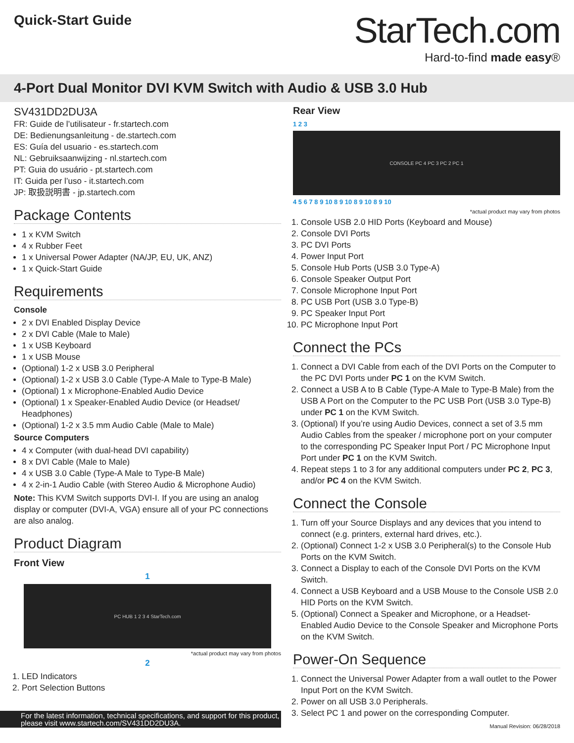Quick-Start Guide
StarTech.com
Hard-to-find made easy®
4-Port Dual Monitor DVI KVM Switch with Audio & USB 3.0 Hub
SV431DD2DU3A
FR: Guide de l’utilisateur - fr.startech.com
DE: Bedienungsanleitung - de.startech.com
ES: Guía del usuario - es.startech.com
NL: Gebruiksaanwijzing - nl.startech.com
PT: Guia do usuário - pt.startech.com
IT: Guida per l’uso - it.startech.com
JP: 取扱説明書 - jp.startech.com
Package Contents
1 x KVM Switch
4 x Rubber Feet
1 x Universal Power Adapter (NA/JP, EU, UK, ANZ)
1 x Quick-Start Guide
Requirements
Console
2 x DVI Enabled Display Device
2 x DVI Cable (Male to Male)
1 x USB Keyboard
1 x USB Mouse
(Optional) 1-2 x USB 3.0 Peripheral
(Optional) 1-2 x USB 3.0 Cable (Type-A Male to Type-B Male)
(Optional) 1 x Microphone-Enabled Audio Device
(Optional) 1 x Speaker-Enabled Audio Device (or Headset/ Headphones)
(Optional) 1-2 x 3.5 mm Audio Cable (Male to Male)
Source Computers
4 x Computer (with dual-head DVI capability)
8 x DVI Cable (Male to Male)
4 x USB 3.0 Cable (Type-A Male to Type-B Male)
4 x 2-in-1 Audio Cable (with Stereo Audio & Microphone Audio)
Note: This KVM Switch supports DVI-I. If you are using an analog display or computer (DVI-A, VGA) ensure all of your PC connections are also analog.
Product Diagram
Front View
1
PC HUB 1 2 3 4 StarTech.com
*actual product may vary from photos
2
1. LED Indicators
2. Port Selection Buttons
Rear View
1 2 3
CONSOLE PC 4 PC 3 PC 2 PC 1
4 5 6 7 8 9 10 8 9 10 8 9 10 8 9 10
*actual product may vary from photos
1. Console USB 2.0 HID Ports (Keyboard and Mouse)
2. Console DVI Ports
3. PC DVI Ports
4. Power Input Port
5. Console Hub Ports (USB 3.0 Type-A)
6. Console Speaker Output Port
7. Console Microphone Input Port
8. PC USB Port (USB 3.0 Type-B)
9. PC Speaker Input Port
10. PC Microphone Input Port
Connect the PCs
1. Connect a DVI Cable from each of the DVI Ports on the Computer to the PC DVI Ports under PC 1 on the KVM Switch.
2. Connect a USB A to B Cable (Type-A Male to Type-B Male) from the USB A Port on the Computer to the PC USB Port (USB 3.0 Type-B) under PC 1 on the KVM Switch.
3. (Optional) If you’re using Audio Devices, connect a set of 3.5 mm Audio Cables from the speaker / microphone port on your computer to the corresponding PC Speaker Input Port / PC Microphone Input Port under PC 1 on the KVM Switch.
4. Repeat steps 1 to 3 for any additional computers under PC 2, PC 3, and/or PC 4 on the KVM Switch.
Connect the Console
1. Turn off your Source Displays and any devices that you intend to connect (e.g. printers, external hard drives, etc.).
2. (Optional) Connect 1-2 x USB 3.0 Peripheral(s) to the Console Hub Ports on the KVM Switch.
3. Connect a Display to each of the Console DVI Ports on the KVM Switch.
4. Connect a USB Keyboard and a USB Mouse to the Console USB 2.0 HID Ports on the KVM Switch.
5. (Optional) Connect a Speaker and Microphone, or a Headset-Enabled Audio Device to the Console Speaker and Microphone Ports on the KVM Switch.
Power-On Sequence
1. Connect the Universal Power Adapter from a wall outlet to the Power Input Port on the KVM Switch.
2. Power on all USB 3.0 Peripherals.
3. Select PC 1 and power on the corresponding Computer.
For the latest information, technical specifications, and support for this product, please visit www.startech.com/SV431DD2DU3A.
Manual Revision: 06/28/2018